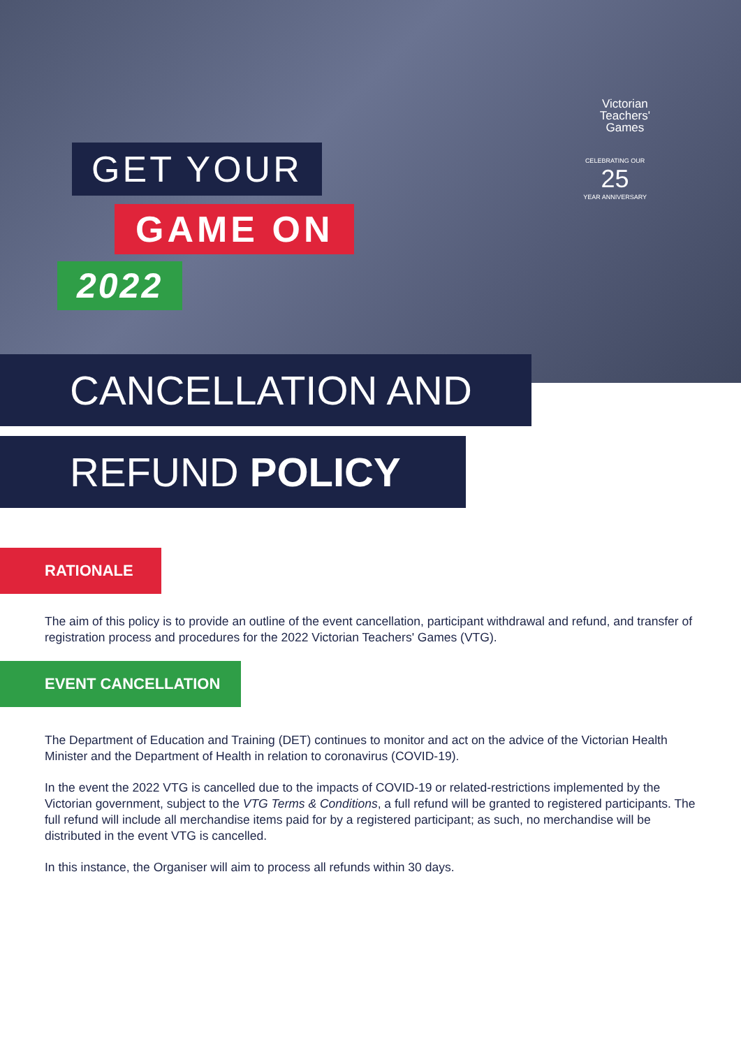Victorian
Teachers'
Games
CELEBRATING OUR
25
YEAR ANNIVERSARY
GET YOUR
GAME ON
2022
CANCELLATION AND
REFUND POLICY
RATIONALE
The aim of this policy is to provide an outline of the event cancellation, participant withdrawal and refund, and transfer of registration process and procedures for the 2022 Victorian Teachers' Games (VTG).
EVENT CANCELLATION
The Department of Education and Training (DET) continues to monitor and act on the advice of the Victorian Health Minister and the Department of Health in relation to coronavirus (COVID-19).
In the event the 2022 VTG is cancelled due to the impacts of COVID-19 or related-restrictions implemented by the Victorian government, subject to the VTG Terms & Conditions, a full refund will be granted to registered participants. The full refund will include all merchandise items paid for by a registered participant; as such, no merchandise will be distributed in the event VTG is cancelled.
In this instance, the Organiser will aim to process all refunds within 30 days.